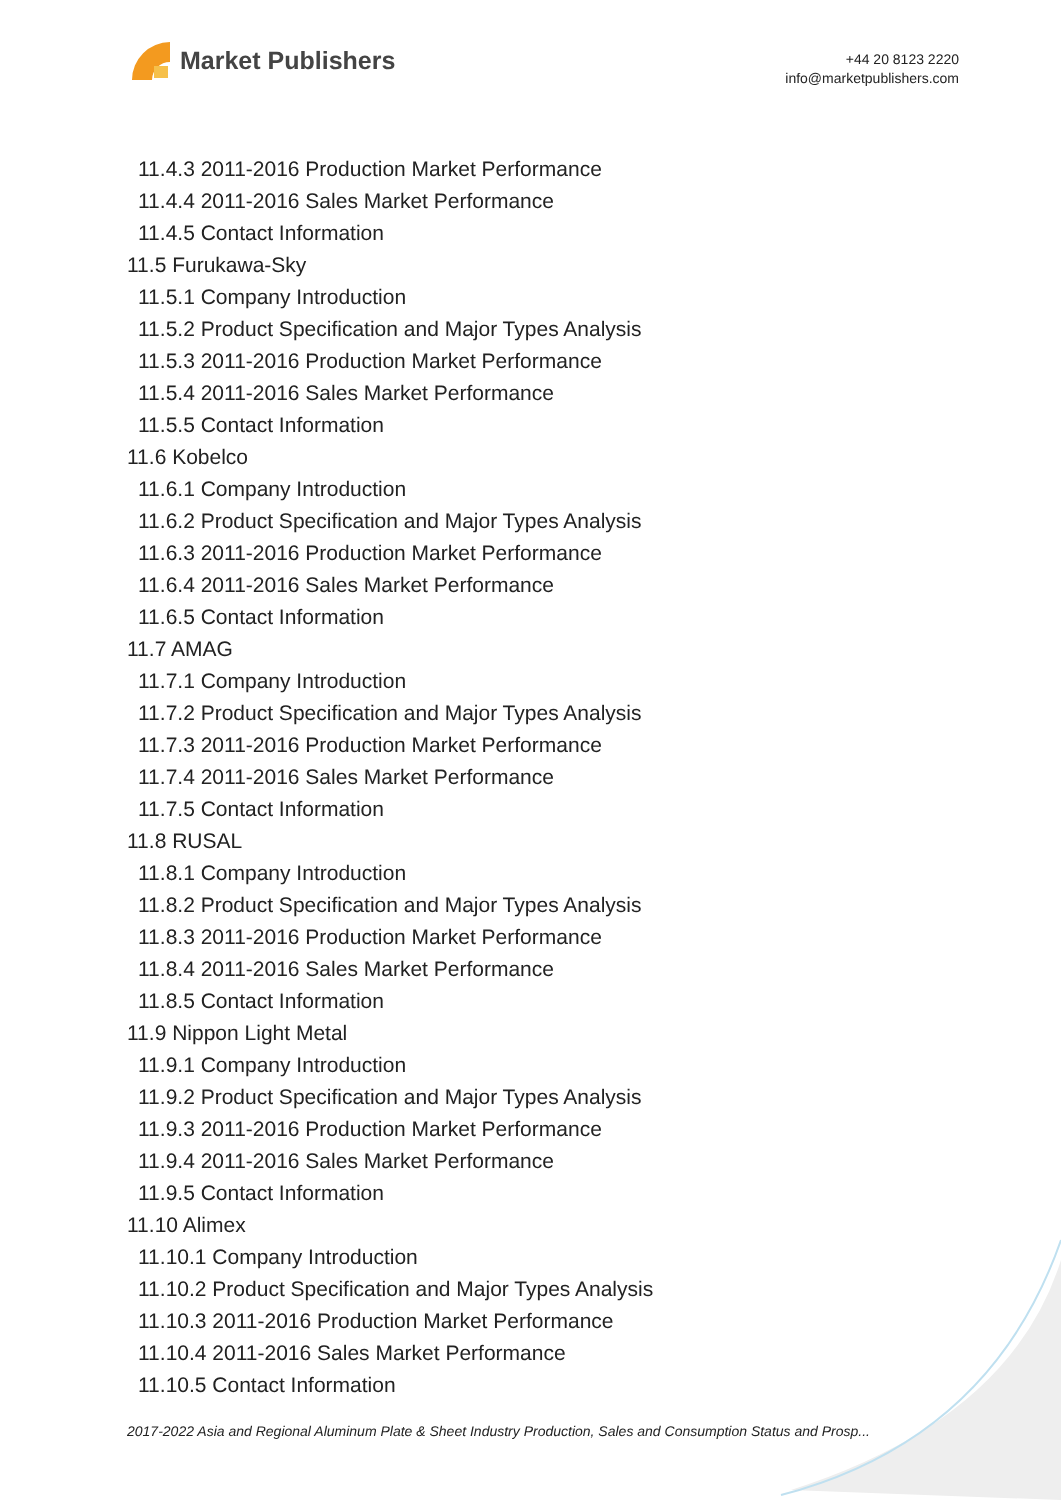Market Publishers
+44 20 8123 2220
info@marketpublishers.com
11.4.3 2011-2016 Production Market Performance
11.4.4 2011-2016 Sales Market Performance
11.4.5 Contact Information
11.5 Furukawa-Sky
11.5.1 Company Introduction
11.5.2 Product Specification and Major Types Analysis
11.5.3 2011-2016 Production Market Performance
11.5.4 2011-2016 Sales Market Performance
11.5.5 Contact Information
11.6 Kobelco
11.6.1 Company Introduction
11.6.2 Product Specification and Major Types Analysis
11.6.3 2011-2016 Production Market Performance
11.6.4 2011-2016 Sales Market Performance
11.6.5 Contact Information
11.7 AMAG
11.7.1 Company Introduction
11.7.2 Product Specification and Major Types Analysis
11.7.3 2011-2016 Production Market Performance
11.7.4 2011-2016 Sales Market Performance
11.7.5 Contact Information
11.8 RUSAL
11.8.1 Company Introduction
11.8.2 Product Specification and Major Types Analysis
11.8.3 2011-2016 Production Market Performance
11.8.4 2011-2016 Sales Market Performance
11.8.5 Contact Information
11.9 Nippon Light Metal
11.9.1 Company Introduction
11.9.2 Product Specification and Major Types Analysis
11.9.3 2011-2016 Production Market Performance
11.9.4 2011-2016 Sales Market Performance
11.9.5 Contact Information
11.10 Alimex
11.10.1 Company Introduction
11.10.2 Product Specification and Major Types Analysis
11.10.3 2011-2016 Production Market Performance
11.10.4 2011-2016 Sales Market Performance
11.10.5 Contact Information
2017-2022 Asia and Regional Aluminum Plate & Sheet Industry Production, Sales and Consumption Status and Prosp...